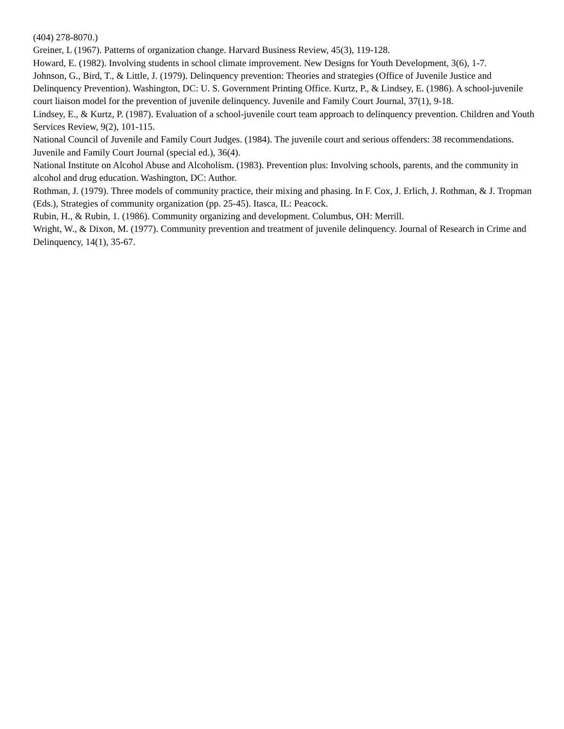(404) 278-8070.)
Greiner, L (1967). Patterns of organization change. Harvard Business Review, 45(3), 119-128.
Howard, E. (1982). Involving students in school climate improvement. New Designs for Youth Development, 3(6), 1-7.
Johnson, G., Bird, T., & Little, J. (1979). Delinquency prevention: Theories and strategies (Office of Juvenile Justice and Delinquency Prevention). Washington, DC: U. S. Government Printing Office. Kurtz, P., & Lindsey, E. (1986). A school-juvenile court liaison model for the prevention of juvenile delinquency. Juvenile and Family Court Journal, 37(1), 9-18.
Lindsey, E., & Kurtz, P. (1987). Evaluation of a school-juvenile court team approach to delinquency prevention. Children and Youth Services Review, 9(2), 101-115.
National Council of Juvenile and Family Court Judges. (1984). The juvenile court and serious offenders: 38 recommendations. Juvenile and Family Court Journal (special ed.), 36(4).
National Institute on Alcohol Abuse and Alcoholism. (1983). Prevention plus: Involving schools, parents, and the community in alcohol and drug education. Washington, DC: Author.
Rothman, J. (1979). Three models of community practice, their mixing and phasing. In F. Cox, J. Erlich, J. Rothman, & J. Tropman (Eds.), Strategies of community organization (pp. 25-45). Itasca, IL: Peacock.
Rubin, H., & Rubin, 1. (1986). Community organizing and development. Columbus, OH: Merrill.
Wright, W., & Dixon, M. (1977). Community prevention and treatment of juvenile delinquency. Journal of Research in Crime and Delinquency, 14(1), 35-67.